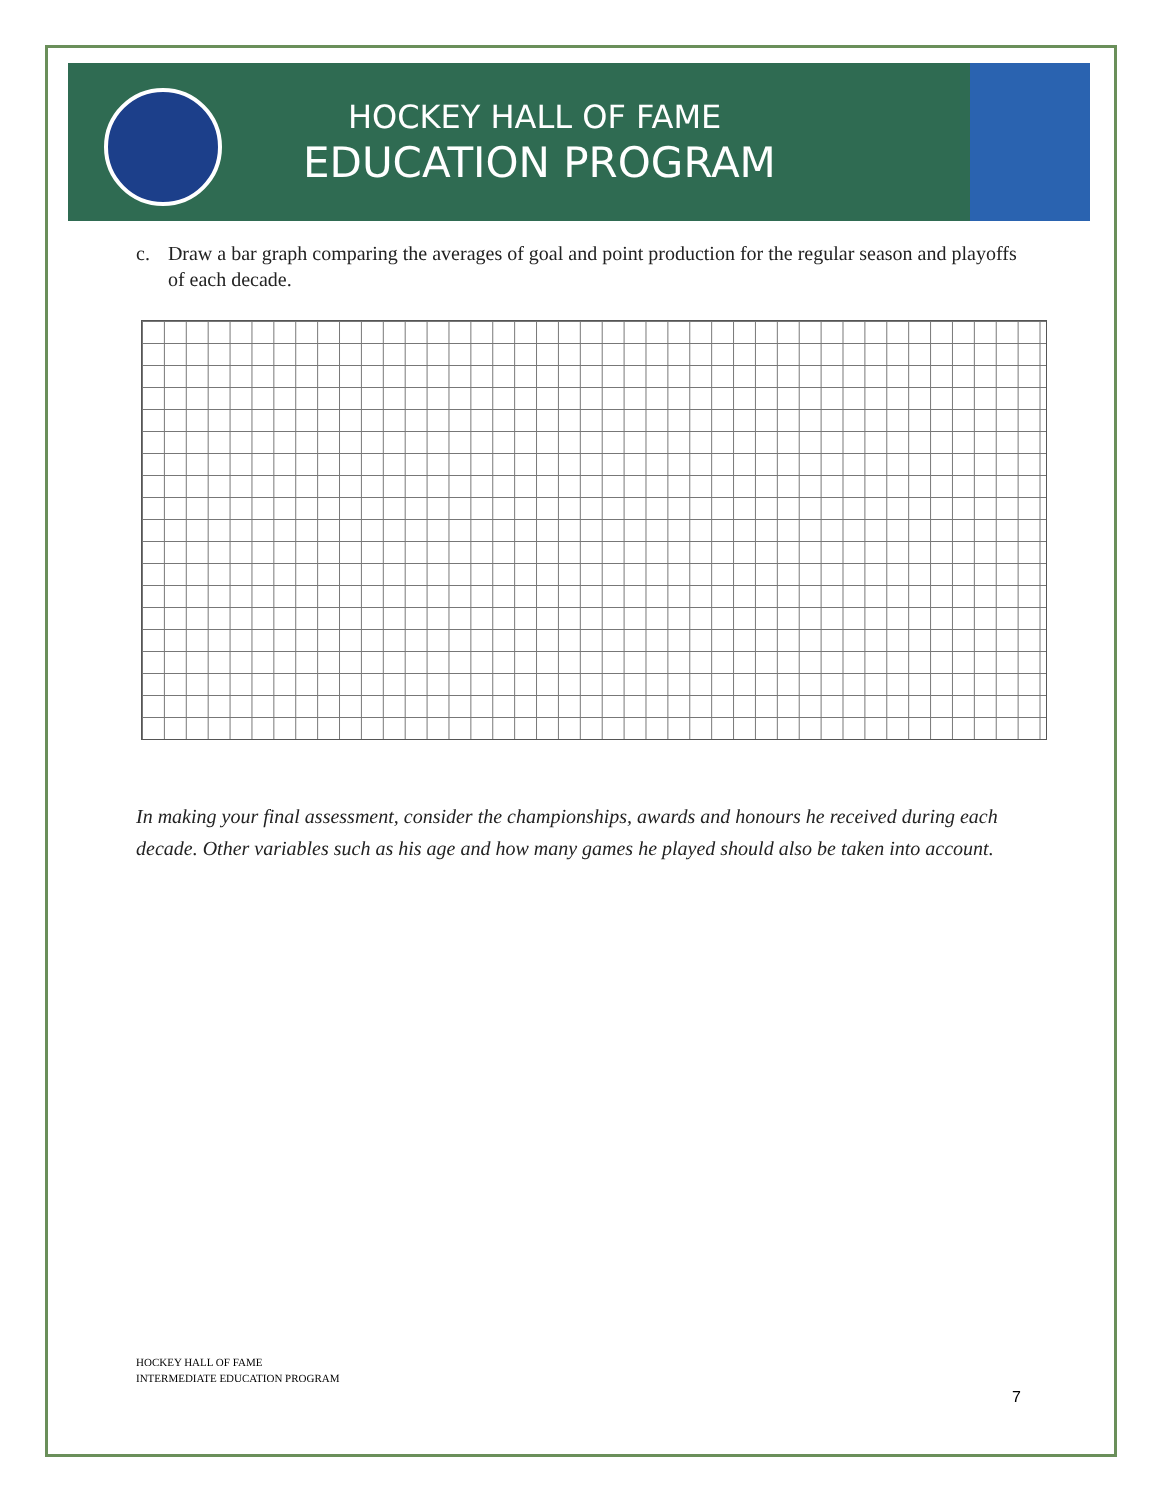HOCKEY HALL OF FAME
EDUCATION PROGRAM
c. Draw a bar graph comparing the averages of goal and point production for the regular season and playoffs of each decade.
In making your final assessment, consider the championships, awards and honours he received during each decade. Other variables such as his age and how many games he played should also be taken into account.
HOCKEY HALL OF FAME
INTERMEDIATE EDUCATION PROGRAM
7